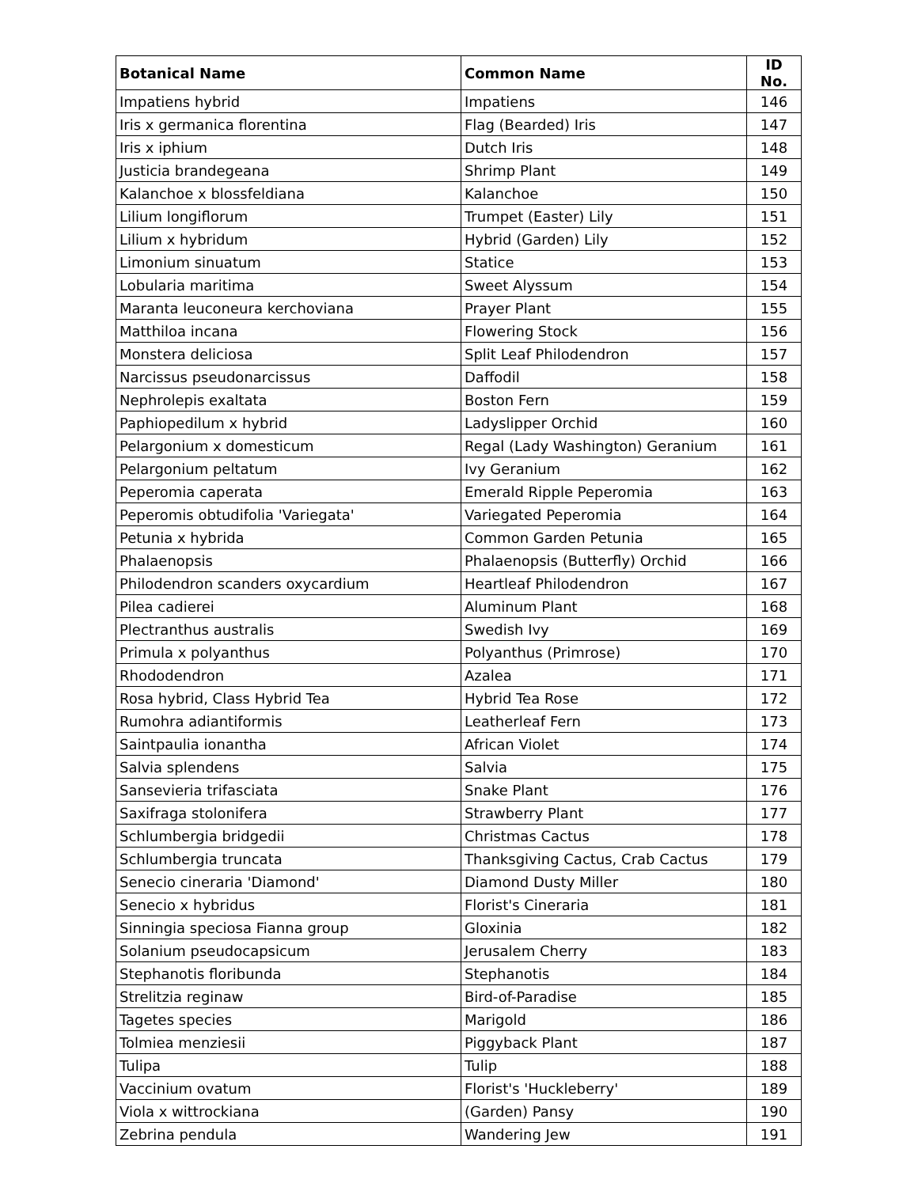| Botanical Name | Common Name | ID No. |
| --- | --- | --- |
| Impatiens hybrid | Impatiens | 146 |
| Iris x germanica florentina | Flag (Bearded) Iris | 147 |
| Iris x iphium | Dutch Iris | 148 |
| Justicia brandegeana | Shrimp Plant | 149 |
| Kalanchoe x blossfeldiana | Kalanchoe | 150 |
| Lilium longiflorum | Trumpet (Easter) Lily | 151 |
| Lilium x hybridum | Hybrid (Garden) Lily | 152 |
| Limonium sinuatum | Statice | 153 |
| Lobularia maritima | Sweet Alyssum | 154 |
| Maranta leuconeura kerchoviana | Prayer Plant | 155 |
| Matthiloa incana | Flowering Stock | 156 |
| Monstera deliciosa | Split Leaf Philodendron | 157 |
| Narcissus pseudonarcissus | Daffodil | 158 |
| Nephrolepis exaltata | Boston Fern | 159 |
| Paphiopedilum x hybrid | Ladyslipper Orchid | 160 |
| Pelargonium x domesticum | Regal (Lady Washington) Geranium | 161 |
| Pelargonium peltatum | Ivy Geranium | 162 |
| Peperomia caperata | Emerald Ripple Peperomia | 163 |
| Peperomis obtudifolia 'Variegata' | Variegated Peperomia | 164 |
| Petunia x hybrida | Common Garden Petunia | 165 |
| Phalaenopsis | Phalaenopsis (Butterfly) Orchid | 166 |
| Philodendron scanders oxycardium | Heartleaf Philodendron | 167 |
| Pilea cadierei | Aluminum Plant | 168 |
| Plectranthus australis | Swedish Ivy | 169 |
| Primula x polyanthus | Polyanthus (Primrose) | 170 |
| Rhododendron | Azalea | 171 |
| Rosa hybrid, Class Hybrid Tea | Hybrid Tea Rose | 172 |
| Rumohra adiantiformis | Leatherleaf Fern | 173 |
| Saintpaulia ionantha | African Violet | 174 |
| Salvia splendens | Salvia | 175 |
| Sansevieria trifasciata | Snake Plant | 176 |
| Saxifraga stolonifera | Strawberry Plant | 177 |
| Schlumbergia bridgedii | Christmas Cactus | 178 |
| Schlumbergia truncata | Thanksgiving Cactus, Crab Cactus | 179 |
| Senecio cineraria 'Diamond' | Diamond Dusty Miller | 180 |
| Senecio x hybridus | Florist's Cineraria | 181 |
| Sinningia speciosa Fianna group | Gloxinia | 182 |
| Solanium pseudocapsicum | Jerusalem Cherry | 183 |
| Stephanotis floribunda | Stephanotis | 184 |
| Strelitzia reginaw | Bird-of-Paradise | 185 |
| Tagetes species | Marigold | 186 |
| Tolmiea menziesii | Piggyback Plant | 187 |
| Tulipa | Tulip | 188 |
| Vaccinium ovatum | Florist's 'Huckleberry' | 189 |
| Viola x wittrockiana | (Garden) Pansy | 190 |
| Zebrina pendula | Wandering Jew | 191 |